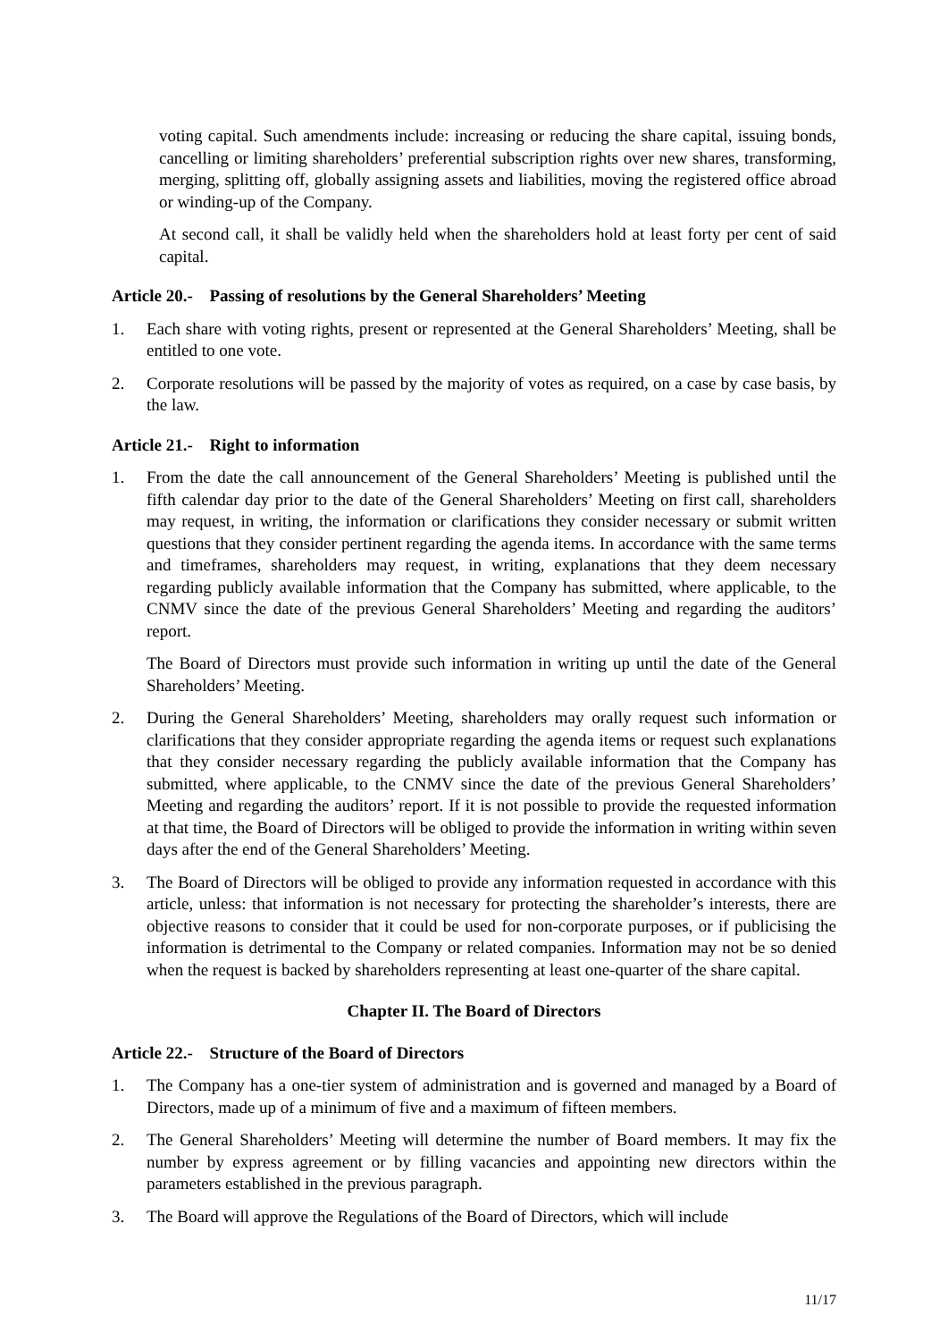voting capital. Such amendments include: increasing or reducing the share capital, issuing bonds, cancelling or limiting shareholders’ preferential subscription rights over new shares, transforming, merging, splitting off, globally assigning assets and liabilities, moving the registered office abroad or winding-up of the Company.
At second call, it shall be validly held when the shareholders hold at least forty per cent of said capital.
Article 20.- Passing of resolutions by the General Shareholders’ Meeting
1. Each share with voting rights, present or represented at the General Shareholders’ Meeting, shall be entitled to one vote.
2. Corporate resolutions will be passed by the majority of votes as required, on a case by case basis, by the law.
Article 21.- Right to information
1. From the date the call announcement of the General Shareholders’ Meeting is published until the fifth calendar day prior to the date of the General Shareholders’ Meeting on first call, shareholders may request, in writing, the information or clarifications they consider necessary or submit written questions that they consider pertinent regarding the agenda items. In accordance with the same terms and timeframes, shareholders may request, in writing, explanations that they deem necessary regarding publicly available information that the Company has submitted, where applicable, to the CNMV since the date of the previous General Shareholders’ Meeting and regarding the auditors’ report.
The Board of Directors must provide such information in writing up until the date of the General Shareholders’ Meeting.
2. During the General Shareholders’ Meeting, shareholders may orally request such information or clarifications that they consider appropriate regarding the agenda items or request such explanations that they consider necessary regarding the publicly available information that the Company has submitted, where applicable, to the CNMV since the date of the previous General Shareholders’ Meeting and regarding the auditors’ report. If it is not possible to provide the requested information at that time, the Board of Directors will be obliged to provide the information in writing within seven days after the end of the General Shareholders’ Meeting.
3. The Board of Directors will be obliged to provide any information requested in accordance with this article, unless: that information is not necessary for protecting the shareholder’s interests, there are objective reasons to consider that it could be used for non-corporate purposes, or if publicising the information is detrimental to the Company or related companies. Information may not be so denied when the request is backed by shareholders representing at least one-quarter of the share capital.
Chapter II. The Board of Directors
Article 22.- Structure of the Board of Directors
1. The Company has a one-tier system of administration and is governed and managed by a Board of Directors, made up of a minimum of five and a maximum of fifteen members.
2. The General Shareholders’ Meeting will determine the number of Board members. It may fix the number by express agreement or by filling vacancies and appointing new directors within the parameters established in the previous paragraph.
3. The Board will approve the Regulations of the Board of Directors, which will include
11/17